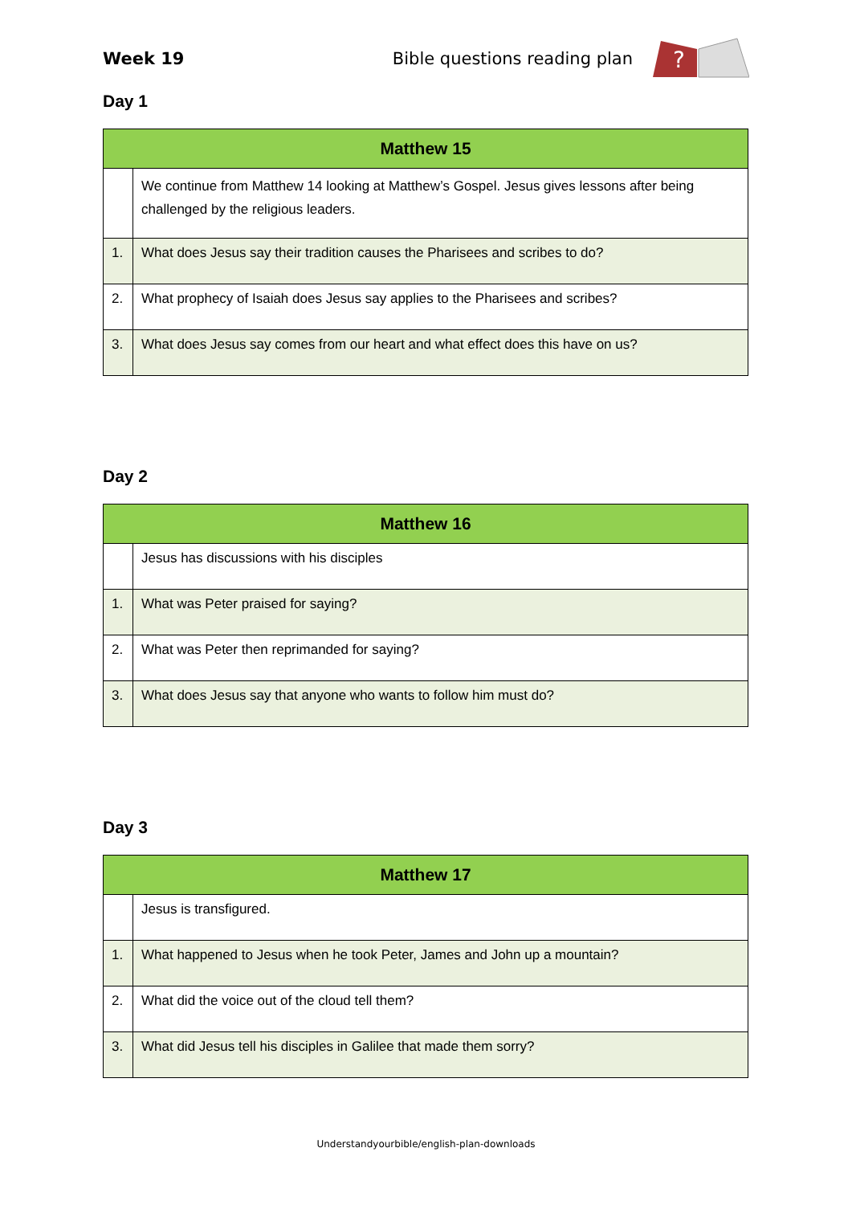Week 19 Bible questions reading plan
?
Day 1
| Matthew 15 | |
| --- | --- |
| | We continue from Matthew 14 looking at Matthew’s Gospel. Jesus gives lessons after being challenged by the religious leaders. |
| 1. | What does Jesus say their tradition causes the Pharisees and scribes to do? |
| 2. | What prophecy of Isaiah does Jesus say applies to the Pharisees and scribes? |
| 3. | What does Jesus say comes from our heart and what effect does this have on us? |
Day 2
| Matthew 16 | |
| --- | --- |
| | Jesus has discussions with his disciples |
| 1. | What was Peter praised for saying? |
| 2. | What was Peter then reprimanded for saying? |
| 3. | What does Jesus say that anyone who wants to follow him must do? |
Day 3
| Matthew 17 | |
| --- | --- |
| | Jesus is transfigured. |
| 1. | What happened to Jesus when he took Peter, James and John up a mountain? |
| 2. | What did the voice out of the cloud tell them? |
| 3. | What did Jesus tell his disciples in Galilee that made them sorry? |
Understandyourbible/english-plan-downloads